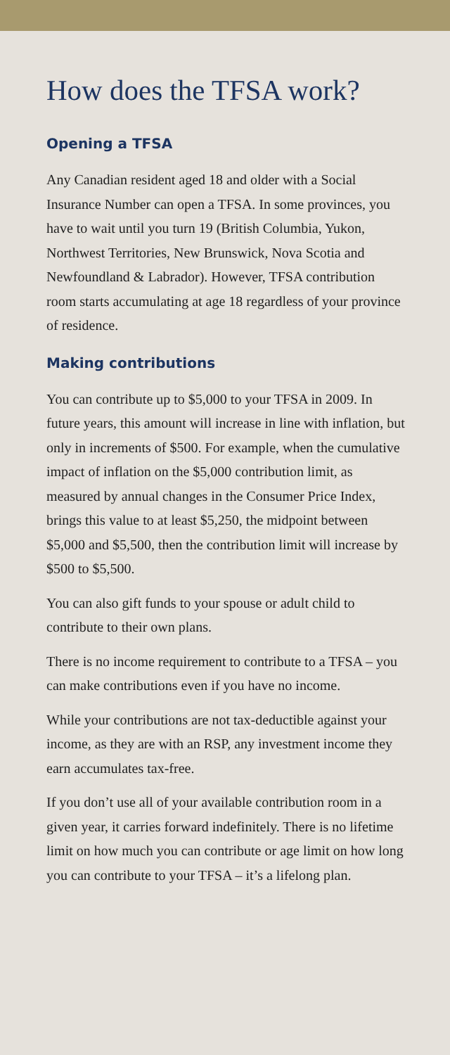How does the TFSA work?
Opening a TFSA
Any Canadian resident aged 18 and older with a Social Insurance Number can open a TFSA. In some provinces, you have to wait until you turn 19 (British Columbia, Yukon, Northwest Territories, New Brunswick, Nova Scotia and Newfoundland & Labrador). However, TFSA contribution room starts accumulating at age 18 regardless of your province of residence.
Making contributions
You can contribute up to $5,000 to your TFSA in 2009. In future years, this amount will increase in line with inflation, but only in increments of $500. For example, when the cumulative impact of inflation on the $5,000 contribution limit, as measured by annual changes in the Consumer Price Index, brings this value to at least $5,250, the midpoint between $5,000 and $5,500, then the contribution limit will increase by $500 to $5,500.
You can also gift funds to your spouse or adult child to contribute to their own plans.
There is no income requirement to contribute to a TFSA – you can make contributions even if you have no income.
While your contributions are not tax-deductible against your income, as they are with an RSP, any investment income they earn accumulates tax-free.
If you don’t use all of your available contribution room in a given year, it carries forward indefinitely. There is no lifetime limit on how much you can contribute or age limit on how long you can contribute to your TFSA – it’s a lifelong plan.